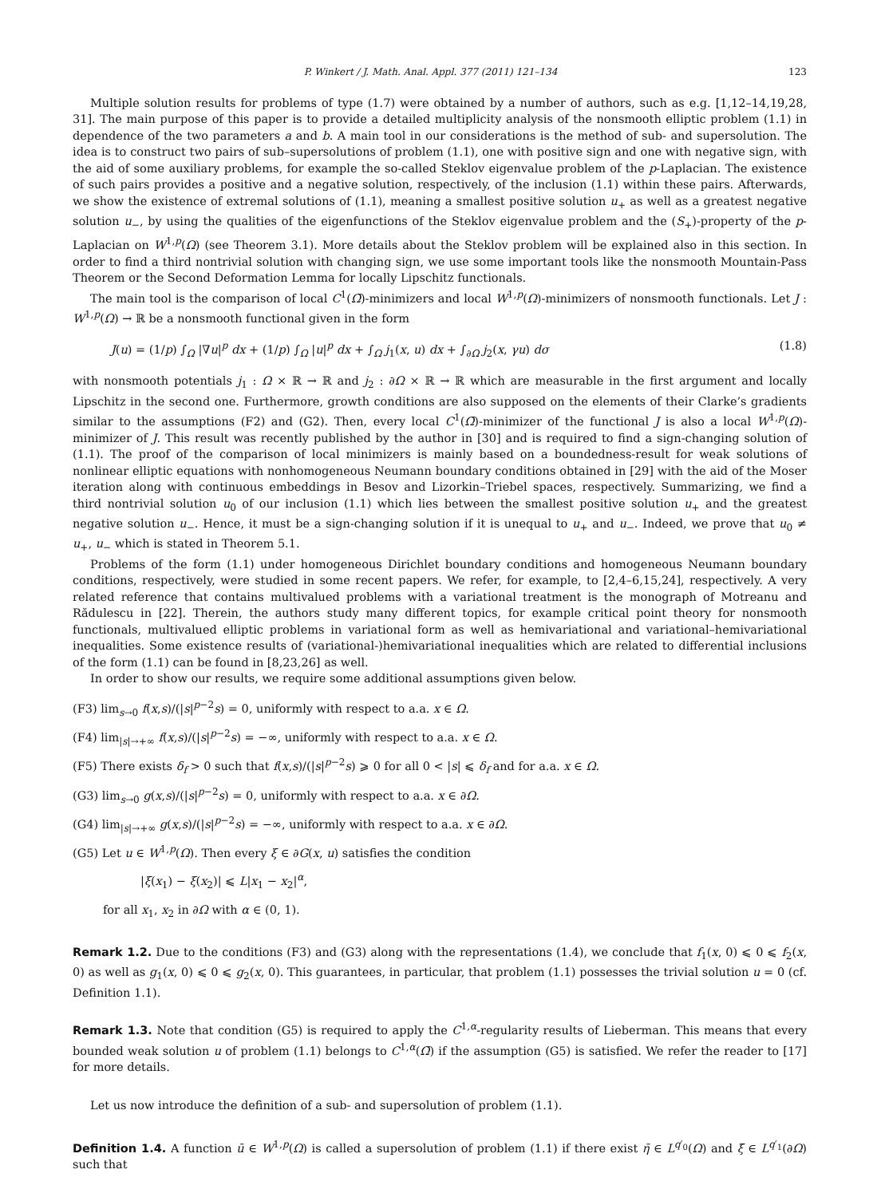P. Winkert / J. Math. Anal. Appl. 377 (2011) 121–134 123
Multiple solution results for problems of type (1.7) were obtained by a number of authors, such as e.g. [1,12–14,19,28, 31]. The main purpose of this paper is to provide a detailed multiplicity analysis of the nonsmooth elliptic problem (1.1) in dependence of the two parameters a and b. A main tool in our considerations is the method of sub- and supersolution. The idea is to construct two pairs of sub–supersolutions of problem (1.1), one with positive sign and one with negative sign, with the aid of some auxiliary problems, for example the so-called Steklov eigenvalue problem of the p-Laplacian. The existence of such pairs provides a positive and a negative solution, respectively, of the inclusion (1.1) within these pairs. Afterwards, we show the existence of extremal solutions of (1.1), meaning a smallest positive solution u<sub>+</sub> as well as a greatest negative solution u<sub>−</sub>, by using the qualities of the eigenfunctions of the Steklov eigenvalue problem and the (S<sub>+</sub>)-property of the p-Laplacian on W<sup>1,p</sup>(Ω) (see Theorem 3.1). More details about the Steklov problem will be explained also in this section. In order to find a third nontrivial solution with changing sign, we use some important tools like the nonsmooth Mountain-Pass Theorem or the Second Deformation Lemma for locally Lipschitz functionals.
The main tool is the comparison of local C<sup>1</sup>(Ω̄)-minimizers and local W<sup>1,p</sup>(Ω)-minimizers of nonsmooth functionals. Let J : W<sup>1,p</sup>(Ω) → ℝ be a nonsmooth functional given in the form
J(u) = (1/p) ∫<sub>Ω</sub> |∇u|<sup>p</sup> dx + (1/p) ∫<sub>Ω</sub> |u|<sup>p</sup> dx + ∫<sub>Ω</sub> j<sub>1</sub>(x, u) dx + ∫<sub>∂Ω</sub> j<sub>2</sub>(x, γu) dσ (1.8)
with nonsmooth potentials j<sub>1</sub> : Ω × ℝ → ℝ and j<sub>2</sub> : ∂Ω × ℝ → ℝ which are measurable in the first argument and locally Lipschitz in the second one. Furthermore, growth conditions are also supposed on the elements of their Clarke’s gradients similar to the assumptions (F2) and (G2). Then, every local C<sup>1</sup>(Ω̄)-minimizer of the functional J is also a local W<sup>1,p</sup>(Ω)-minimizer of J. This result was recently published by the author in [30] and is required to find a sign-changing solution of (1.1). The proof of the comparison of local minimizers is mainly based on a boundedness-result for weak solutions of nonlinear elliptic equations with nonhomogeneous Neumann boundary conditions obtained in [29] with the aid of the Moser iteration along with continuous embeddings in Besov and Lizorkin–Triebel spaces, respectively. Summarizing, we find a third nontrivial solution u<sub>0</sub> of our inclusion (1.1) which lies between the smallest positive solution u<sub>+</sub> and the greatest negative solution u<sub>−</sub>. Hence, it must be a sign-changing solution if it is unequal to u<sub>+</sub> and u<sub>−</sub>. Indeed, we prove that u<sub>0</sub> ≠ u<sub>+</sub>, u<sub>−</sub> which is stated in Theorem 5.1.
Problems of the form (1.1) under homogeneous Dirichlet boundary conditions and homogeneous Neumann boundary conditions, respectively, were studied in some recent papers. We refer, for example, to [2,4–6,15,24], respectively. A very related reference that contains multivalued problems with a variational treatment is the monograph of Motreanu and Rădulescu in [22]. Therein, the authors study many different topics, for example critical point theory for nonsmooth functionals, multivalued elliptic problems in variational form as well as hemivariational and variational–hemivariational inequalities. Some existence results of (variational-)hemivariational inequalities which are related to differential inclusions of the form (1.1) can be found in [8,23,26] as well.
In order to show our results, we require some additional assumptions given below.
(F3) lim<sub>s→0</sub> f(x,s)/(|s|<sup>p−2</sup>s) = 0, uniformly with respect to a.a. x ∈ Ω.
(F4) lim<sub>|s|→+∞</sub> f(x,s)/(|s|<sup>p−2</sup>s) = −∞, uniformly with respect to a.a. x ∈ Ω.
(F5) There exists δ<sub>f</sub> > 0 such that f(x,s)/(|s|<sup>p−2</sup>s) ⩾ 0 for all 0 < |s| ⩽ δ<sub>f</sub> and for a.a. x ∈ Ω.
(G3) lim<sub>s→0</sub> g(x,s)/(|s|<sup>p−2</sup>s) = 0, uniformly with respect to a.a. x ∈ ∂Ω.
(G4) lim<sub>|s|→+∞</sub> g(x,s)/(|s|<sup>p−2</sup>s) = −∞, uniformly with respect to a.a. x ∈ ∂Ω.
(G5) Let u ∈ W<sup>1,p</sup>(Ω). Then every ξ ∈ ∂G(x, u) satisfies the condition
|ξ(x<sub>1</sub>) − ξ(x<sub>2</sub>)| ⩽ L|x<sub>1</sub> − x<sub>2</sub>|<sup>α</sup>,
for all x<sub>1</sub>, x<sub>2</sub> in ∂Ω with α ∈ (0, 1).
Remark 1.2. Due to the conditions (F3) and (G3) along with the representations (1.4), we conclude that f<sub>1</sub>(x, 0) ⩽ 0 ⩽ f<sub>2</sub>(x, 0) as well as g<sub>1</sub>(x, 0) ⩽ 0 ⩽ g<sub>2</sub>(x, 0). This guarantees, in particular, that problem (1.1) possesses the trivial solution u = 0 (cf. Definition 1.1).
Remark 1.3. Note that condition (G5) is required to apply the C<sup>1,α</sup>-regularity results of Lieberman. This means that every bounded weak solution u of problem (1.1) belongs to C<sup>1,α</sup>(Ω̄) if the assumption (G5) is satisfied. We refer the reader to [17] for more details.
Let us now introduce the definition of a sub- and supersolution of problem (1.1).
Definition 1.4. A function ū ∈ W<sup>1,p</sup>(Ω) is called a supersolution of problem (1.1) if there exist η̄ ∈ L<sup>q′<sub>0</sub></sup>(Ω) and ξ̄ ∈ L<sup>q′<sub>1</sub></sup>(∂Ω) such that